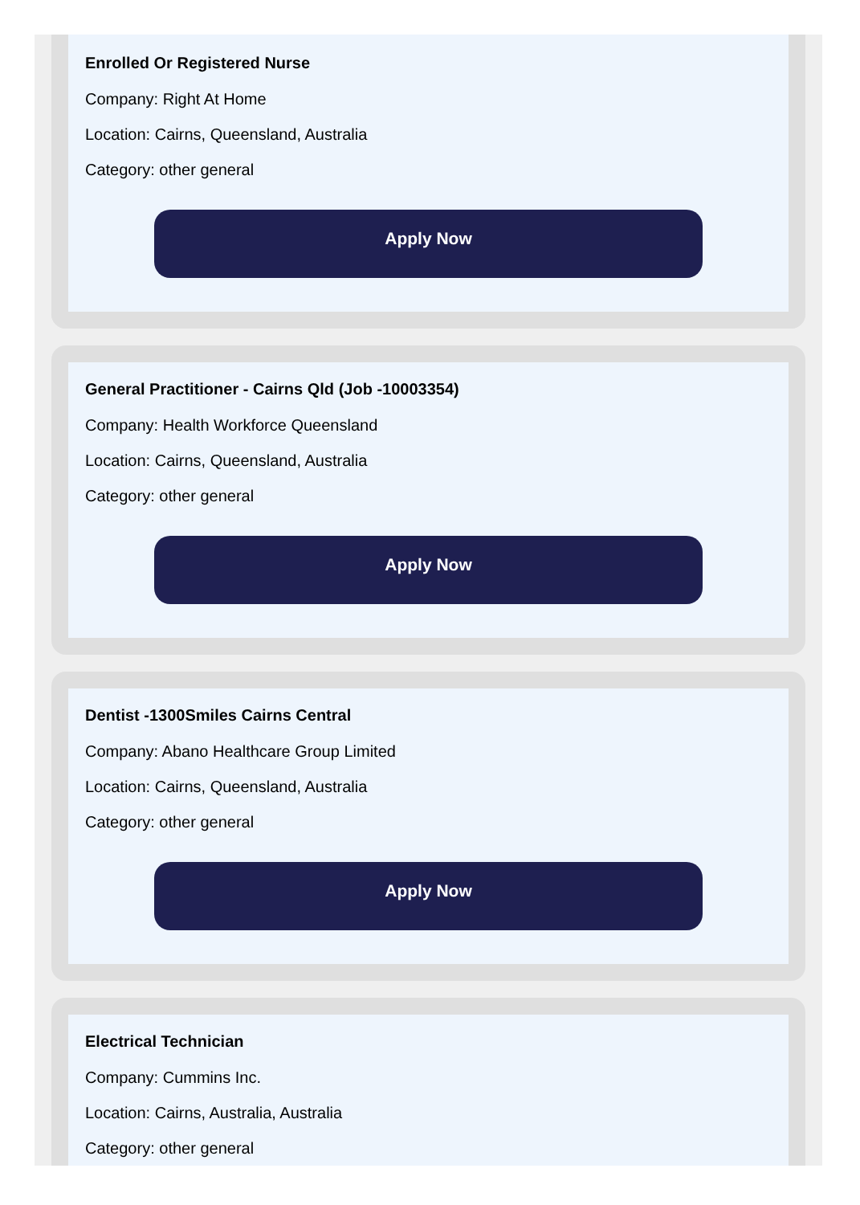Enrolled Or Registered Nurse
Company: Right At Home
Location: Cairns, Queensland, Australia
Category: other general
Apply Now
General Practitioner - Cairns Qld (Job -10003354)
Company: Health Workforce Queensland
Location: Cairns, Queensland, Australia
Category: other general
Apply Now
Dentist -1300Smiles Cairns Central
Company: Abano Healthcare Group Limited
Location: Cairns, Queensland, Australia
Category: other general
Apply Now
Electrical Technician
Company: Cummins Inc.
Location: Cairns, Australia, Australia
Category: other general